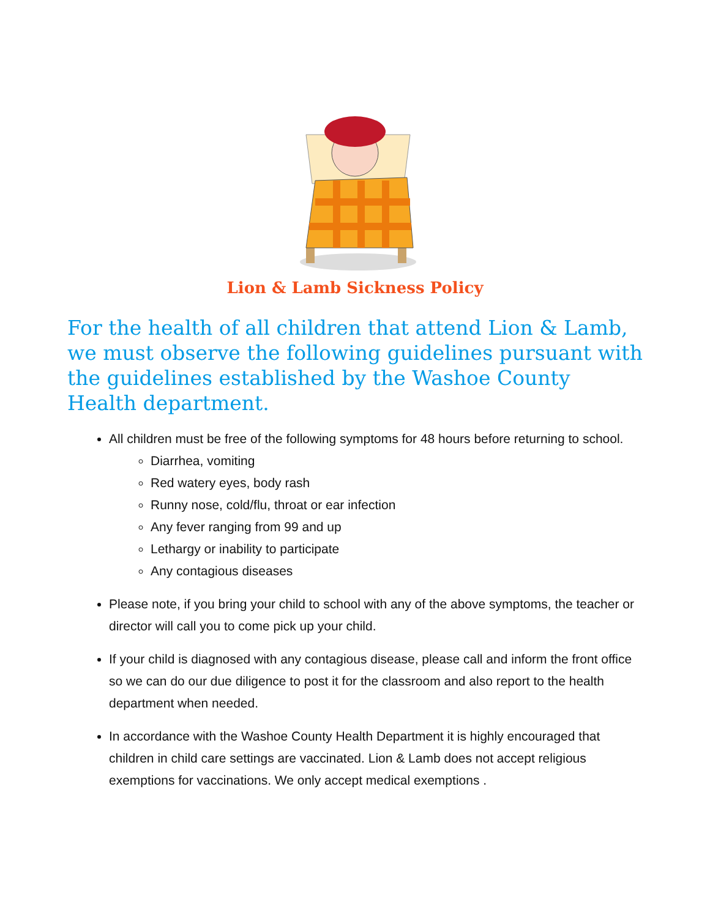Lion & Lamb Sickness Policy
For the health of all children that attend Lion & Lamb, we must observe the following guidelines pursuant with the guidelines established by the Washoe County Health department.
All children must be free of the following symptoms for 48 hours before returning to school.
Diarrhea, vomiting
Red watery eyes, body rash
Runny nose, cold/flu, throat or ear infection
Any fever ranging from 99 and up
Lethargy or inability to participate
Any contagious diseases
Please note, if you bring your child to school with any of the above symptoms, the teacher or director will call you to come pick up your child.
If your child is diagnosed with any contagious disease, please call and inform the front office so we can do our due diligence to post it for the classroom and also report to the health department when needed.
In accordance with the Washoe County Health Department it is highly encouraged that children in child care settings are vaccinated. Lion & Lamb does not accept religious exemptions for vaccinations. We only accept medical exemptions .